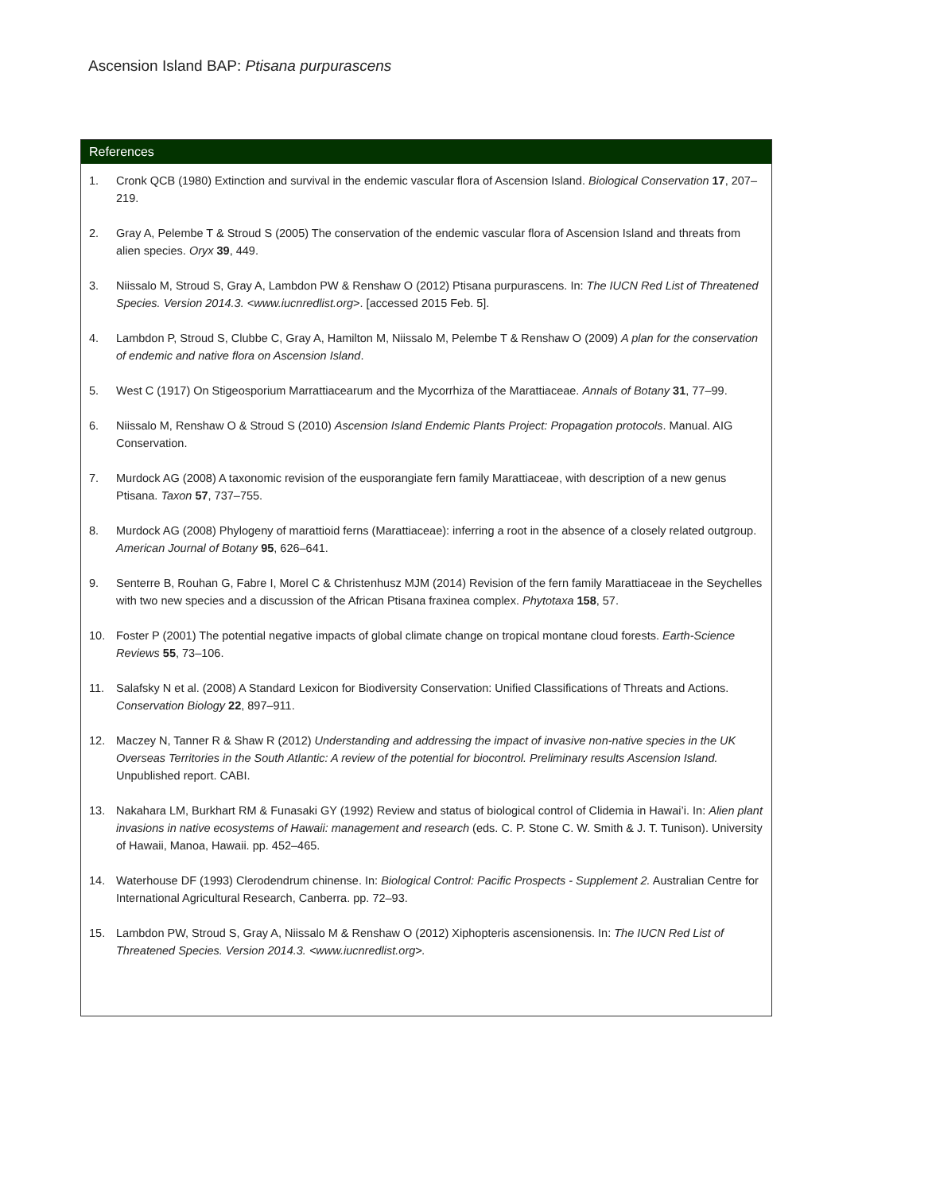Ascension Island BAP: Ptisana purpurascens
References
1. Cronk QCB (1980) Extinction and survival in the endemic vascular flora of Ascension Island. Biological Conservation 17, 207–219.
2. Gray A, Pelembe T & Stroud S (2005) The conservation of the endemic vascular flora of Ascension Island and threats from alien species. Oryx 39, 449.
3. Niissalo M, Stroud S, Gray A, Lambdon PW & Renshaw O (2012) Ptisana purpurascens. In: The IUCN Red List of Threatened Species. Version 2014.3. <www.iucnredlist.org>. [accessed 2015 Feb. 5].
4. Lambdon P, Stroud S, Clubbe C, Gray A, Hamilton M, Niissalo M, Pelembe T & Renshaw O (2009) A plan for the conservation of endemic and native flora on Ascension Island.
5. West C (1917) On Stigeosporium Marrattiacearum and the Mycorrhiza of the Marattiaceae. Annals of Botany 31, 77–99.
6. Niissalo M, Renshaw O & Stroud S (2010) Ascension Island Endemic Plants Project: Propagation protocols. Manual. AIG Conservation.
7. Murdock AG (2008) A taxonomic revision of the eusporangiate fern family Marattiaceae, with description of a new genus Ptisana. Taxon 57, 737–755.
8. Murdock AG (2008) Phylogeny of marattioid ferns (Marattiaceae): inferring a root in the absence of a closely related outgroup. American Journal of Botany 95, 626–641.
9. Senterre B, Rouhan G, Fabre I, Morel C & Christenhusz MJM (2014) Revision of the fern family Marattiaceae in the Seychelles with two new species and a discussion of the African Ptisana fraxinea complex. Phytotaxa 158, 57.
10. Foster P (2001) The potential negative impacts of global climate change on tropical montane cloud forests. Earth-Science Reviews 55, 73–106.
11. Salafsky N et al. (2008) A Standard Lexicon for Biodiversity Conservation: Unified Classifications of Threats and Actions. Conservation Biology 22, 897–911.
12. Maczey N, Tanner R & Shaw R (2012) Understanding and addressing the impact of invasive non-native species in the UK Overseas Territories in the South Atlantic: A review of the potential for biocontrol. Preliminary results Ascension Island. Unpublished report. CABI.
13. Nakahara LM, Burkhart RM & Funasaki GY (1992) Review and status of biological control of Clidemia in Hawai’i. In: Alien plant invasions in native ecosystems of Hawaii: management and research (eds. C. P. Stone C. W. Smith & J. T. Tunison). University of Hawaii, Manoa, Hawaii. pp. 452–465.
14. Waterhouse DF (1993) Clerodendrum chinense. In: Biological Control: Pacific Prospects - Supplement 2. Australian Centre for International Agricultural Research, Canberra. pp. 72–93.
15. Lambdon PW, Stroud S, Gray A, Niissalo M & Renshaw O (2012) Xiphopteris ascensionensis. In: The IUCN Red List of Threatened Species. Version 2014.3. <www.iucnredlist.org>.